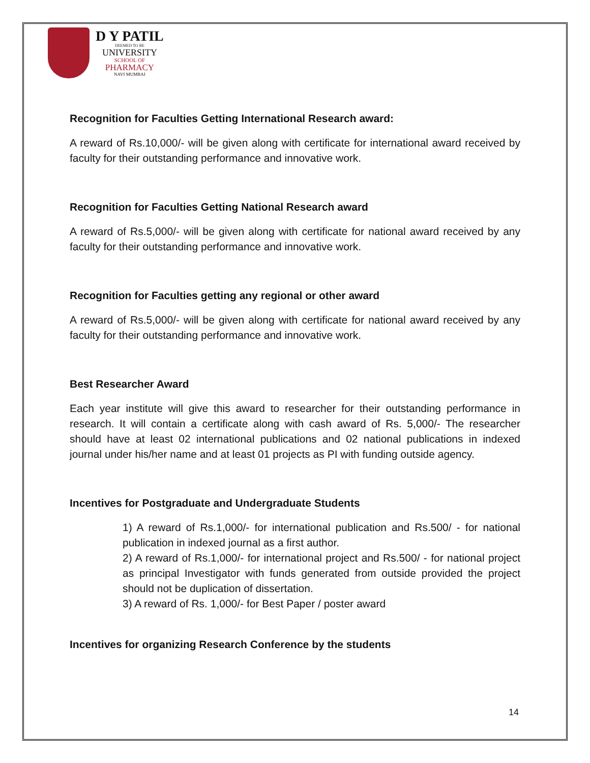D Y PATIL
DEEMED TO BE
UNIVERSITY
SCHOOL OF
PHARMACY
NAVI MUMBAI
Recognition for Faculties Getting International Research award:
A reward of Rs.10,000/- will be given along with certificate for international award received by faculty for their outstanding performance and innovative work.
Recognition for Faculties Getting National Research award
A reward of Rs.5,000/- will be given along with certificate for national award received by any faculty for their outstanding performance and innovative work.
Recognition for Faculties getting any regional or other award
A reward of Rs.5,000/- will be given along with certificate for national award received by any faculty for their outstanding performance and innovative work.
Best Researcher Award
Each year institute will give this award to researcher for their outstanding performance in research. It will contain a certificate along with cash award of Rs. 5,000/- The researcher should have at least 02 international publications and 02 national publications in indexed journal under his/her name and at least 01 projects as PI with funding outside agency.
Incentives for Postgraduate and Undergraduate Students
1) A reward of Rs.1,000/- for international publication and Rs.500/ - for national publication in indexed journal as a first author.
2) A reward of Rs.1,000/- for international project and Rs.500/ - for national project as principal Investigator with funds generated from outside provided the project should not be duplication of dissertation.
3) A reward of Rs. 1,000/- for Best Paper / poster award
Incentives for organizing Research Conference by the students
14